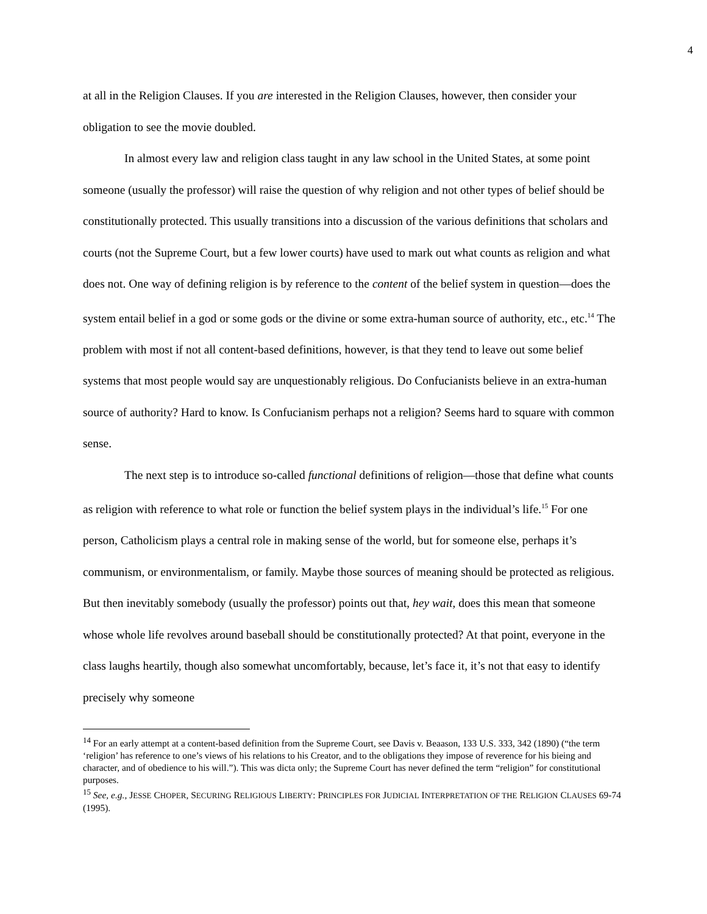4
at all in the Religion Clauses. If you are interested in the Religion Clauses, however, then consider your obligation to see the movie doubled.
In almost every law and religion class taught in any law school in the United States, at some point someone (usually the professor) will raise the question of why religion and not other types of belief should be constitutionally protected. This usually transitions into a discussion of the various definitions that scholars and courts (not the Supreme Court, but a few lower courts) have used to mark out what counts as religion and what does not. One way of defining religion is by reference to the content of the belief system in question—does the system entail belief in a god or some gods or the divine or some extra-human source of authority, etc., etc.<sup>14</sup> The problem with most if not all content-based definitions, however, is that they tend to leave out some belief systems that most people would say are unquestionably religious. Do Confucianists believe in an extra-human source of authority? Hard to know. Is Confucianism perhaps not a religion? Seems hard to square with common sense.
The next step is to introduce so-called functional definitions of religion—those that define what counts as religion with reference to what role or function the belief system plays in the individual’s life.<sup>15</sup> For one person, Catholicism plays a central role in making sense of the world, but for someone else, perhaps it’s communism, or environmentalism, or family. Maybe those sources of meaning should be protected as religious. But then inevitably somebody (usually the professor) points out that, hey wait, does this mean that someone whose whole life revolves around baseball should be constitutionally protected? At that point, everyone in the class laughs heartily, though also somewhat uncomfortably, because, let’s face it, it’s not that easy to identify precisely why someone
<sup>14</sup> For an early attempt at a content-based definition from the Supreme Court, see Davis v. Beaason, 133 U.S. 333, 342 (1890) (“the term ‘religion’ has reference to one’s views of his relations to his Creator, and to the obligations they impose of reverence for his bieing and character, and of obedience to his will.”). This was dicta only; the Supreme Court has never defined the term “religion” for constitutional purposes.
<sup>15</sup> See, e.g., JESSE CHOPER, SECURING RELIGIOUS LIBERTY: PRINCIPLES FOR JUDICIAL INTERPRETATION OF THE RELIGION CLAUSES 69-74 (1995).